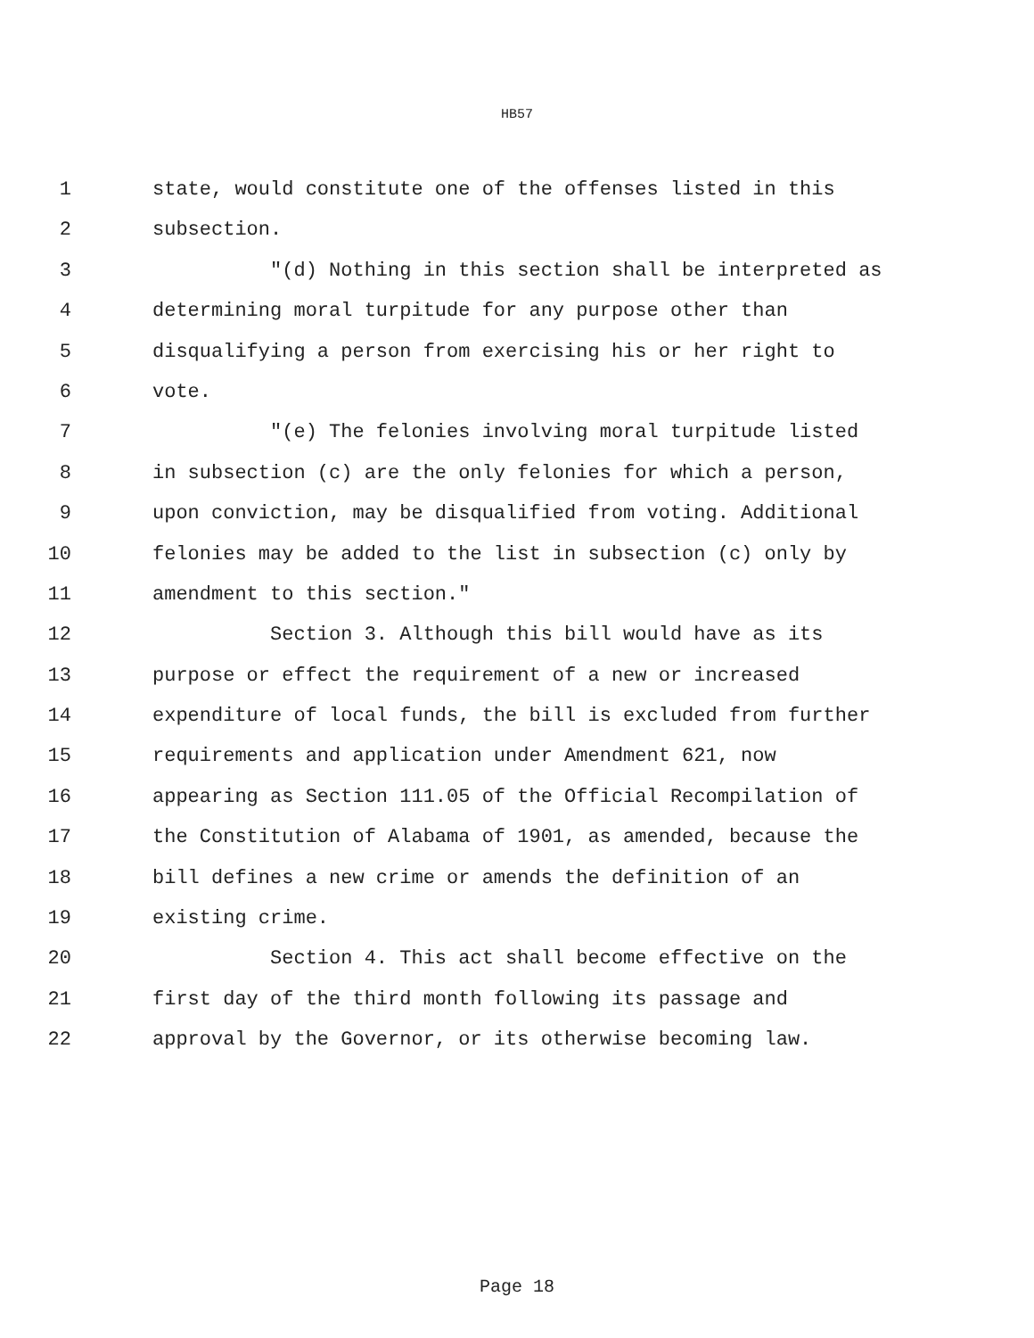HB57
1 state, would constitute one of the offenses listed in this
2 subsection.
3 "(d) Nothing in this section shall be interpreted as
4 determining moral turpitude for any purpose other than
5 disqualifying a person from exercising his or her right to
6 vote.
7 "(e) The felonies involving moral turpitude listed
8 in subsection (c) are the only felonies for which a person,
9 upon conviction, may be disqualified from voting. Additional
10 felonies may be added to the list in subsection (c) only by
11 amendment to this section."
12 Section 3. Although this bill would have as its
13 purpose or effect the requirement of a new or increased
14 expenditure of local funds, the bill is excluded from further
15 requirements and application under Amendment 621, now
16 appearing as Section 111.05 of the Official Recompilation of
17 the Constitution of Alabama of 1901, as amended, because the
18 bill defines a new crime or amends the definition of an
19 existing crime.
20 Section 4. This act shall become effective on the
21 first day of the third month following its passage and
22 approval by the Governor, or its otherwise becoming law.
Page 18